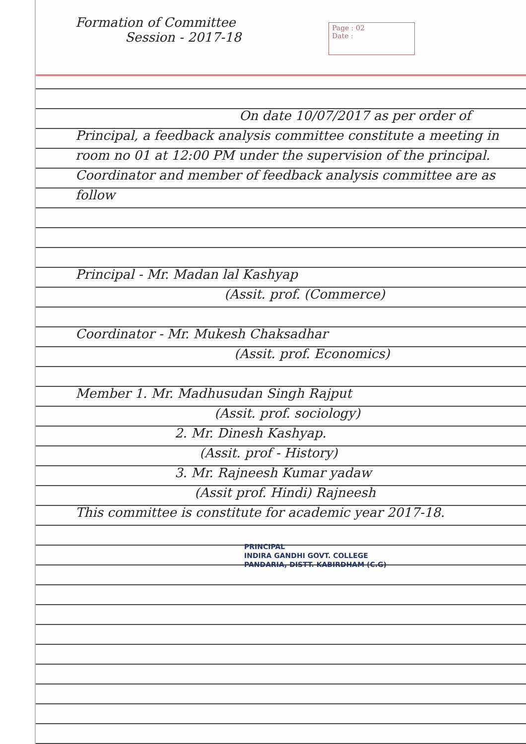Formation of Committee
Session - 2017-18
Page : 02
Date :
On date 10/07/2017 as per order of Principal, a feedback analysis committee constitute a meeting in room no 01 at 12:00 PM under the supervision of the principal. Coordinator and member of feedback analysis committee are as follow
Principal - Mr. Madan lal Kashyap
(Assit. prof. (Commerce)
Coordinator - Mr. Mukesh Chaksadhar
(Assit. prof. Economics)
Member 1. Mr. Madhusudan Singh Rajput
(Assit. prof. sociology)
2. Mr. Dinesh Kashyap.
(Assit. prof - History)
3. Mr. Rajneesh Kumar yadaw
(Assit prof. Hindi) Rajneesh
This committee is constitute for academic year 2017-18.
PRINCIPAL
INDIRA GANDHI GOVT. COLLEGE
PANDARIA, DISTT. KABIRDHAM (C.G)